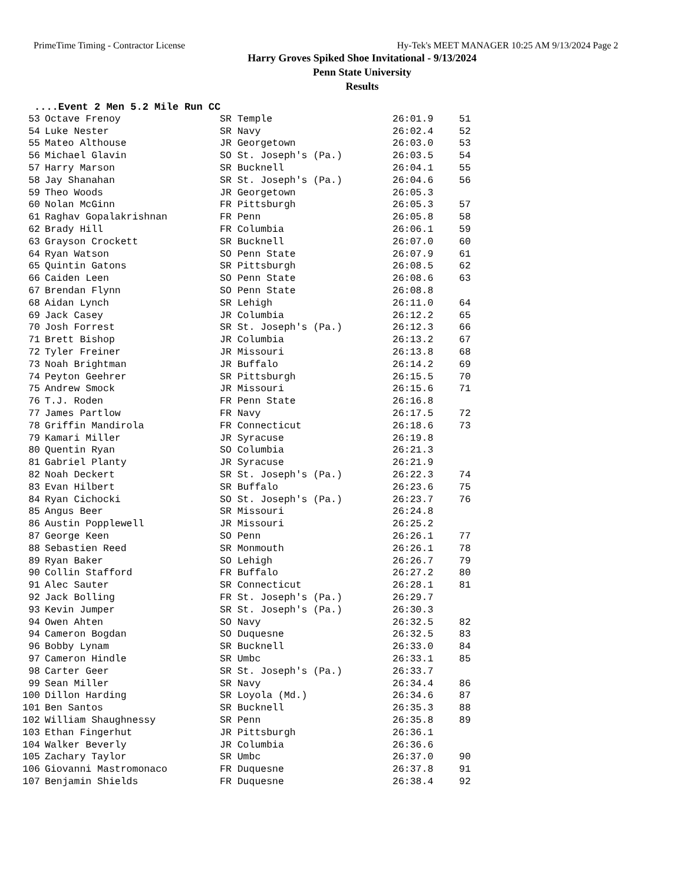PrimeTime Timing - Contractor License Hy-Tek's MEET MANAGER 10:25 AM 9/13/2024 Page 2
Harry Groves Spiked Shoe Invitational - 9/13/2024
Penn State University
Results
....Event 2 Men 5.2 Mile Run CC
| 53 | Octave Frenoy | SR Temple | 26:01.9 | 51 |
| 54 | Luke Nester | SR Navy | 26:02.4 | 52 |
| 55 | Mateo Althouse | JR Georgetown | 26:03.0 | 53 |
| 56 | Michael Glavin | SO St. Joseph's (Pa.) | 26:03.5 | 54 |
| 57 | Harry Marson | SR Bucknell | 26:04.1 | 55 |
| 58 | Jay Shanahan | SR St. Joseph's (Pa.) | 26:04.6 | 56 |
| 59 | Theo Woods | JR Georgetown | 26:05.3 | |
| 60 | Nolan McGinn | FR Pittsburgh | 26:05.3 | 57 |
| 61 | Raghav Gopalakrishnan | FR Penn | 26:05.8 | 58 |
| 62 | Brady Hill | FR Columbia | 26:06.1 | 59 |
| 63 | Grayson Crockett | SR Bucknell | 26:07.0 | 60 |
| 64 | Ryan Watson | SO Penn State | 26:07.9 | 61 |
| 65 | Quintin Gatons | SR Pittsburgh | 26:08.5 | 62 |
| 66 | Caiden Leen | SO Penn State | 26:08.6 | 63 |
| 67 | Brendan Flynn | SO Penn State | 26:08.8 | |
| 68 | Aidan Lynch | SR Lehigh | 26:11.0 | 64 |
| 69 | Jack Casey | JR Columbia | 26:12.2 | 65 |
| 70 | Josh Forrest | SR St. Joseph's (Pa.) | 26:12.3 | 66 |
| 71 | Brett Bishop | JR Columbia | 26:13.2 | 67 |
| 72 | Tyler Freiner | JR Missouri | 26:13.8 | 68 |
| 73 | Noah Brightman | JR Buffalo | 26:14.2 | 69 |
| 74 | Peyton Geehrer | SR Pittsburgh | 26:15.5 | 70 |
| 75 | Andrew Smock | JR Missouri | 26:15.6 | 71 |
| 76 | T.J. Roden | FR Penn State | 26:16.8 | |
| 77 | James Partlow | FR Navy | 26:17.5 | 72 |
| 78 | Griffin Mandirola | FR Connecticut | 26:18.6 | 73 |
| 79 | Kamari Miller | JR Syracuse | 26:19.8 | |
| 80 | Quentin Ryan | SO Columbia | 26:21.3 | |
| 81 | Gabriel Planty | JR Syracuse | 26:21.9 | |
| 82 | Noah Deckert | SR St. Joseph's (Pa.) | 26:22.3 | 74 |
| 83 | Evan Hilbert | SR Buffalo | 26:23.6 | 75 |
| 84 | Ryan Cichocki | SO St. Joseph's (Pa.) | 26:23.7 | 76 |
| 85 | Angus Beer | SR Missouri | 26:24.8 | |
| 86 | Austin Popplewell | JR Missouri | 26:25.2 | |
| 87 | George Keen | SO Penn | 26:26.1 | 77 |
| 88 | Sebastien Reed | SR Monmouth | 26:26.1 | 78 |
| 89 | Ryan Baker | SO Lehigh | 26:26.7 | 79 |
| 90 | Collin Stafford | FR Buffalo | 26:27.2 | 80 |
| 91 | Alec Sauter | SR Connecticut | 26:28.1 | 81 |
| 92 | Jack Bolling | FR St. Joseph's (Pa.) | 26:29.7 | |
| 93 | Kevin Jumper | SR St. Joseph's (Pa.) | 26:30.3 | |
| 94 | Owen Ahten | SO Navy | 26:32.5 | 82 |
| 94 | Cameron Bogdan | SO Duquesne | 26:32.5 | 83 |
| 96 | Bobby Lynam | SR Bucknell | 26:33.0 | 84 |
| 97 | Cameron Hindle | SR Umbc | 26:33.1 | 85 |
| 98 | Carter Geer | SR St. Joseph's (Pa.) | 26:33.7 | |
| 99 | Sean Miller | SR Navy | 26:34.4 | 86 |
| 100 | Dillon Harding | SR Loyola (Md.) | 26:34.6 | 87 |
| 101 | Ben Santos | SR Bucknell | 26:35.3 | 88 |
| 102 | William Shaughnessy | SR Penn | 26:35.8 | 89 |
| 103 | Ethan Fingerhut | JR Pittsburgh | 26:36.1 | |
| 104 | Walker Beverly | JR Columbia | 26:36.6 | |
| 105 | Zachary Taylor | SR Umbc | 26:37.0 | 90 |
| 106 | Giovanni Mastromonaco | FR Duquesne | 26:37.8 | 91 |
| 107 | Benjamin Shields | FR Duquesne | 26:38.4 | 92 |